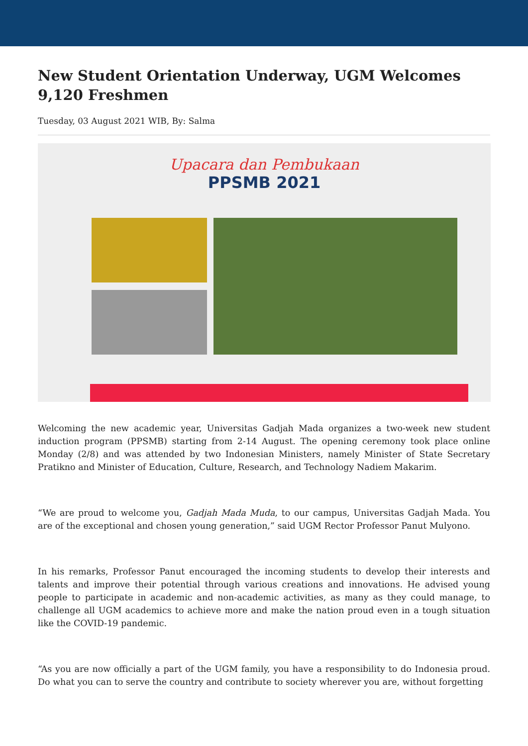New Student Orientation Underway, UGM Welcomes 9,120 Freshmen
Tuesday, 03 August 2021 WIB, By: Salma
Upacara dan Pembukaan
PPSMB 2021
Welcoming the new academic year, Universitas Gadjah Mada organizes a two-week new student induction program (PPSMB) starting from 2-14 August. The opening ceremony took place online Monday (2/8) and was attended by two Indonesian Ministers, namely Minister of State Secretary Pratikno and Minister of Education, Culture, Research, and Technology Nadiem Makarim.
“We are proud to welcome you, Gadjah Mada Muda, to our campus, Universitas Gadjah Mada. You are of the exceptional and chosen young generation,” said UGM Rector Professor Panut Mulyono.
In his remarks, Professor Panut encouraged the incoming students to develop their interests and talents and improve their potential through various creations and innovations. He advised young people to participate in academic and non-academic activities, as many as they could manage, to challenge all UGM academics to achieve more and make the nation proud even in a tough situation like the COVID-19 pandemic.
“As you are now officially a part of the UGM family, you have a responsibility to do Indonesia proud. Do what you can to serve the country and contribute to society wherever you are, without forgetting